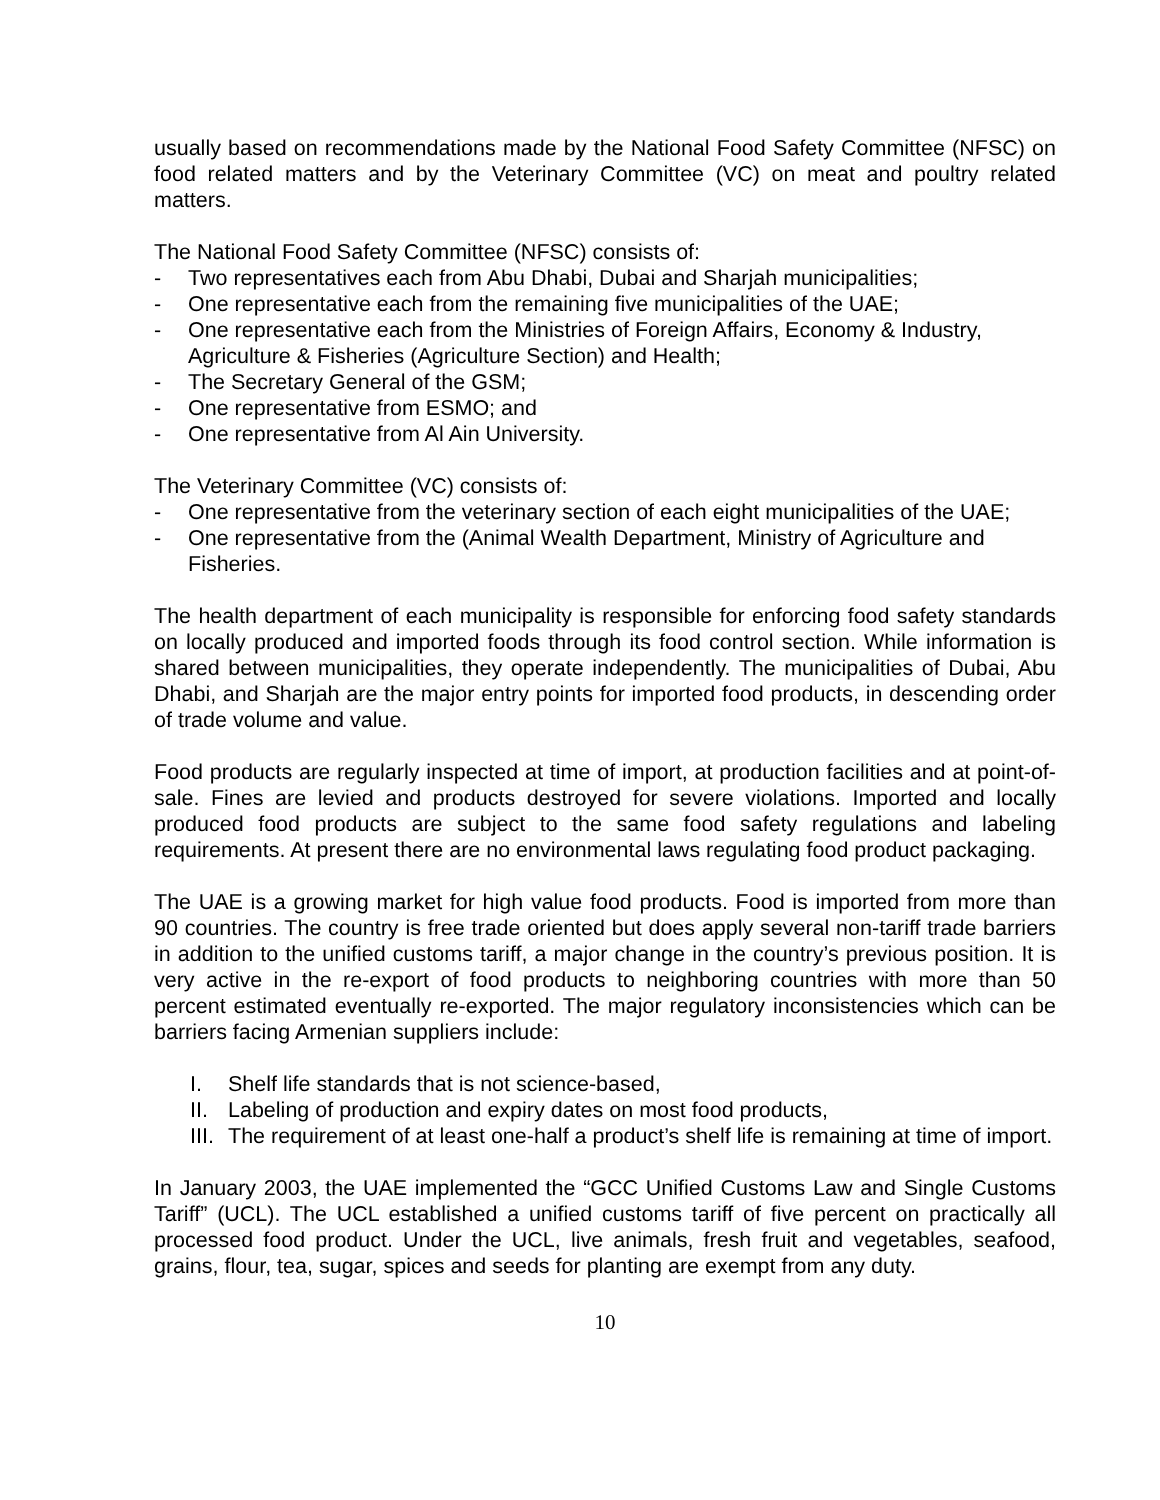usually based on recommendations made by the National Food Safety Committee (NFSC) on food related matters and by the Veterinary Committee (VC) on meat and poultry related matters.
The National Food Safety Committee (NFSC) consists of:
- Two representatives each from Abu Dhabi, Dubai and Sharjah municipalities;
- One representative each from the remaining five municipalities of the UAE;
- One representative each from the Ministries of Foreign Affairs, Economy & Industry, Agriculture & Fisheries (Agriculture Section) and Health;
- The Secretary General of the GSM;
- One representative from ESMO; and
- One representative from Al Ain University.
The Veterinary Committee (VC) consists of:
- One representative from the veterinary section of each eight municipalities of the UAE;
- One representative from the (Animal Wealth Department, Ministry of Agriculture and Fisheries.
The health department of each municipality is responsible for enforcing food safety standards on locally produced and imported foods through its food control section. While information is shared between municipalities, they operate independently. The municipalities of Dubai, Abu Dhabi, and Sharjah are the major entry points for imported food products, in descending order of trade volume and value.
Food products are regularly inspected at time of import, at production facilities and at point-of-sale. Fines are levied and products destroyed for severe violations. Imported and locally produced food products are subject to the same food safety regulations and labeling requirements. At present there are no environmental laws regulating food product packaging.
The UAE is a growing market for high value food products. Food is imported from more than 90 countries. The country is free trade oriented but does apply several non-tariff trade barriers in addition to the unified customs tariff, a major change in the country’s previous position. It is very active in the re-export of food products to neighboring countries with more than 50 percent estimated eventually re-exported. The major regulatory inconsistencies which can be barriers facing Armenian suppliers include:
I. Shelf life standards that is not science-based,
II. Labeling of production and expiry dates on most food products,
III. The requirement of at least one-half a product’s shelf life is remaining at time of import.
In January 2003, the UAE implemented the “GCC Unified Customs Law and Single Customs Tariff” (UCL). The UCL established a unified customs tariff of five percent on practically all processed food product. Under the UCL, live animals, fresh fruit and vegetables, seafood, grains, flour, tea, sugar, spices and seeds for planting are exempt from any duty.
10